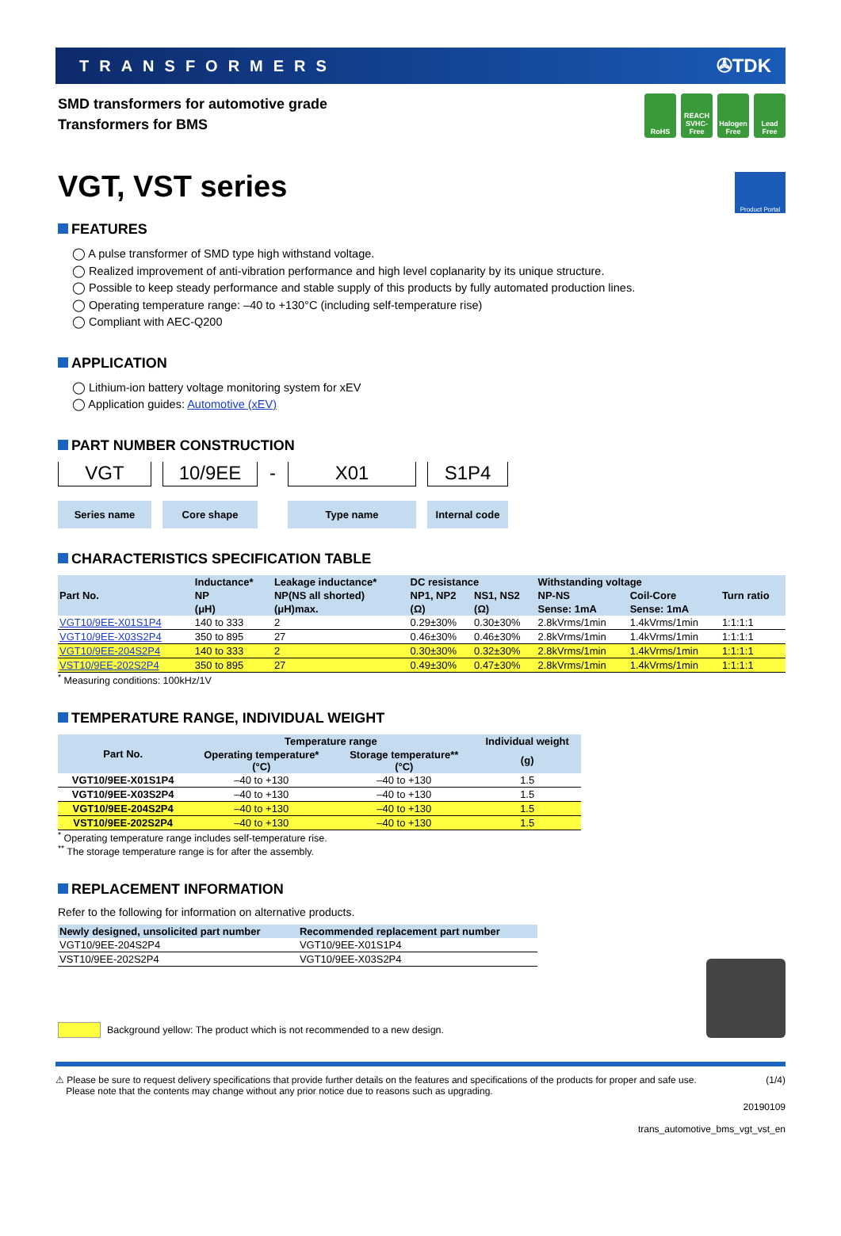TRANSFORMERS ✇TDK
SMD transformers for automotive grade
Transformers for BMS
RoHS REACH SVHC-Free
Halogen Free
Lead Free
VGT, VST series
Product Portal
FEATURES
◯ A pulse transformer of SMD type high withstand voltage.
◯ Realized improvement of anti-vibration performance and high level coplanarity by its unique structure.
◯ Possible to keep steady performance and stable supply of this products by fully automated production lines.
◯ Operating temperature range: –40 to +130°C (including self-temperature rise)
◯ Compliant with AEC-Q200
APPLICATION
◯ Lithium-ion battery voltage monitoring system for xEV
◯ Application guides: Automotive (xEV)
PART NUMBER CONSTRUCTION
VGT
Series name
10/9EE
Core shape
-
X01
Type name
S1P4
Internal code
CHARACTERISTICS SPECIFICATION TABLE
| Part No. | Inductance* | Leakage inductance* | DC resistance | | Withstanding voltage | | Turn ratio |
| --- | --- | --- | --- | --- | --- | --- | --- |
| | NP | NP(NS all shorted) | NP1, NP2 | NS1, NS2 | NP-NS | Coil-Core | |
| | (μH) | (μH)max. | (Ω) | (Ω) | Sense: 1mA | Sense: 1mA | |
| VGT10/9EE-X01S1P4 | 140 to 333 | 2 | 0.29±30% | 0.30±30% | 2.8kVrms/1min | 1.4kVrms/1min | 1:1:1:1 |
| VGT10/9EE-X03S2P4 | 350 to 895 | 27 | 0.46±30% | 0.46±30% | 2.8kVrms/1min | 1.4kVrms/1min | 1:1:1:1 |
| VGT10/9EE-204S2P4 | 140 to 333 | 2 | 0.30±30% | 0.32±30% | 2.8kVrms/1min | 1.4kVrms/1min | 1:1:1:1 |
| VST10/9EE-202S2P4 | 350 to 895 | 27 | 0.49±30% | 0.47±30% | 2.8kVrms/1min | 1.4kVrms/1min | 1:1:1:1 |
<sup>*</sup> Measuring conditions: 100kHz/1V
TEMPERATURE RANGE, INDIVIDUAL WEIGHT
| Part No. | Temperature range | | Individual weight |
| --- | --- | --- | --- |
| | Operating temperature* (°C) | Storage temperature** (°C) | (g) |
| VGT10/9EE-X01S1P4 | –40 to +130 | –40 to +130 | 1.5 |
| VGT10/9EE-X03S2P4 | –40 to +130 | –40 to +130 | 1.5 |
| VGT10/9EE-204S2P4 | –40 to +130 | –40 to +130 | 1.5 |
| VST10/9EE-202S2P4 | –40 to +130 | –40 to +130 | 1.5 |
<sup>*</sup> Operating temperature range includes self-temperature rise.
<sup>**</sup> The storage temperature range is for after the assembly.
REPLACEMENT INFORMATION
Refer to the following for information on alternative products.
| Newly designed, unsolicited part number | Recommended replacement part number |
| --- | --- |
| VGT10/9EE-204S2P4 | VGT10/9EE-X01S1P4 |
| VST10/9EE-202S2P4 | VGT10/9EE-X03S2P4 |
Background yellow: The product which is not recommended to a new design.
⚠ Please be sure to request delivery specifications that provide further details on the features and specifications of the products for proper and safe use.
Please note that the contents may change without any prior notice due to reasons such as upgrading. (1/4)
20190109
trans_automotive_bms_vgt_vst_en